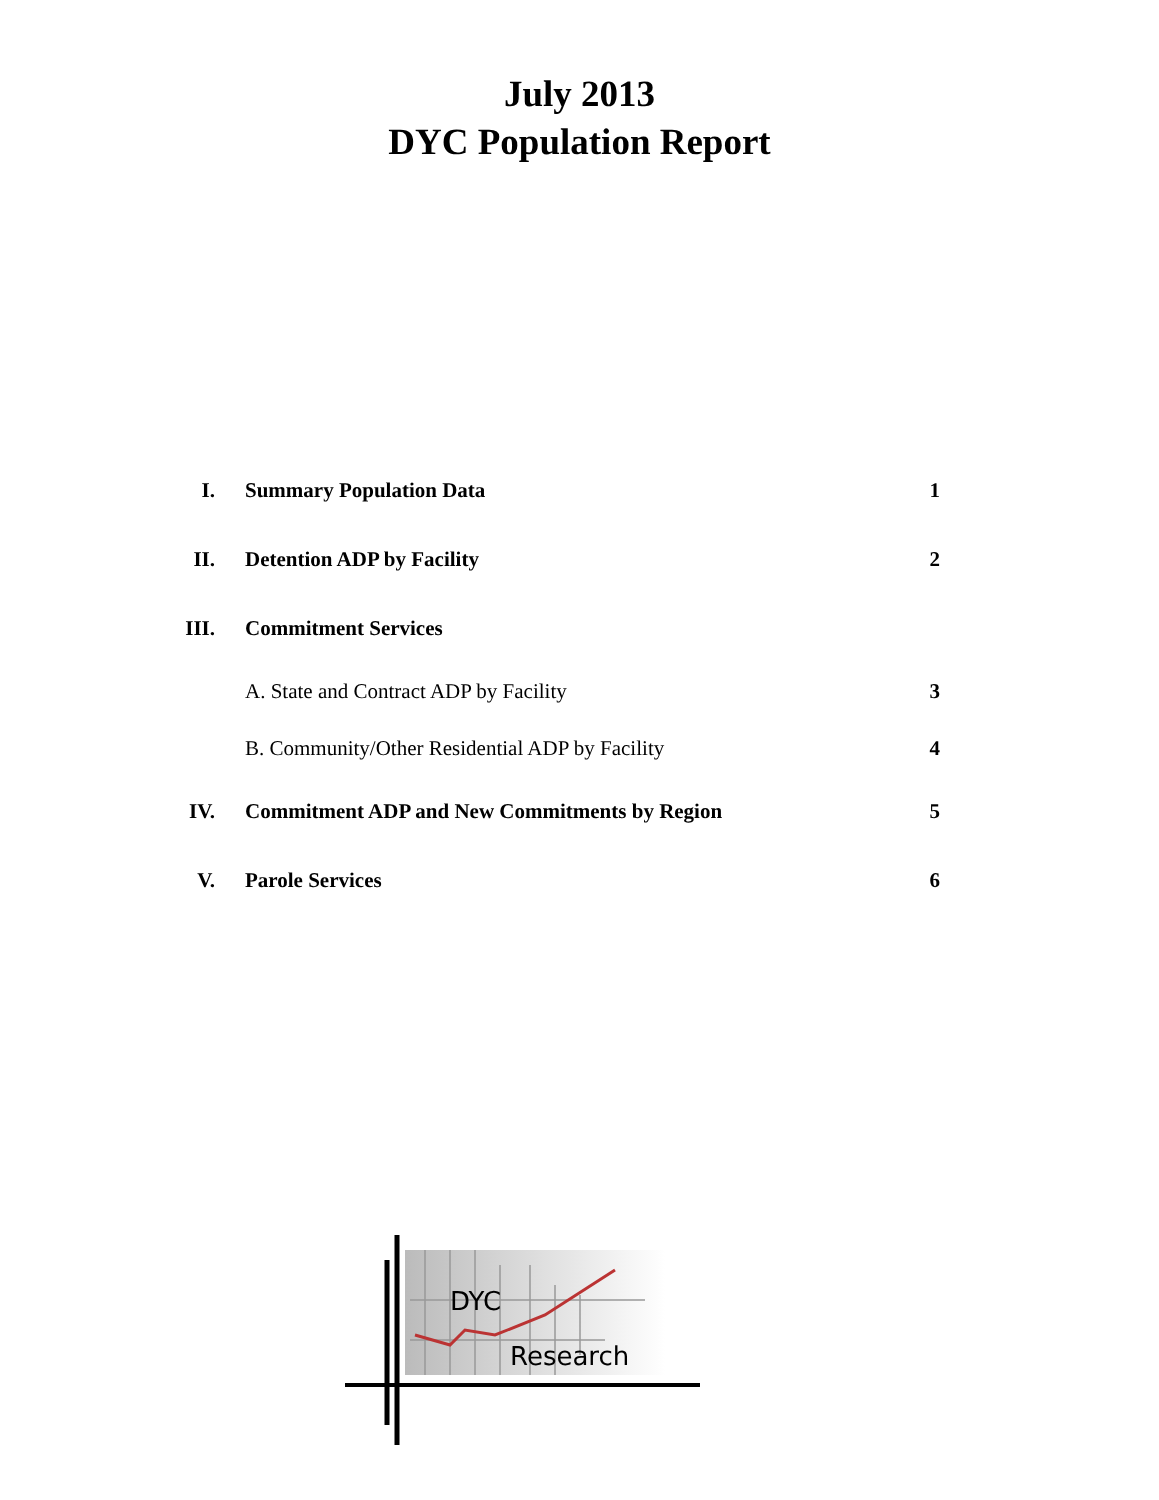July 2013
DYC Population Report
| I. | Summary Population Data | 1 |
| II. | Detention ADP by Facility | 2 |
| III. | Commitment Services | |
| | A. State and Contract ADP by Facility | 3 |
| | B. Community/Other Residential ADP by Facility | 4 |
| IV. | Commitment ADP and New Commitments by Region | 5 |
| V. | Parole Services | 6 |
DYC
Research